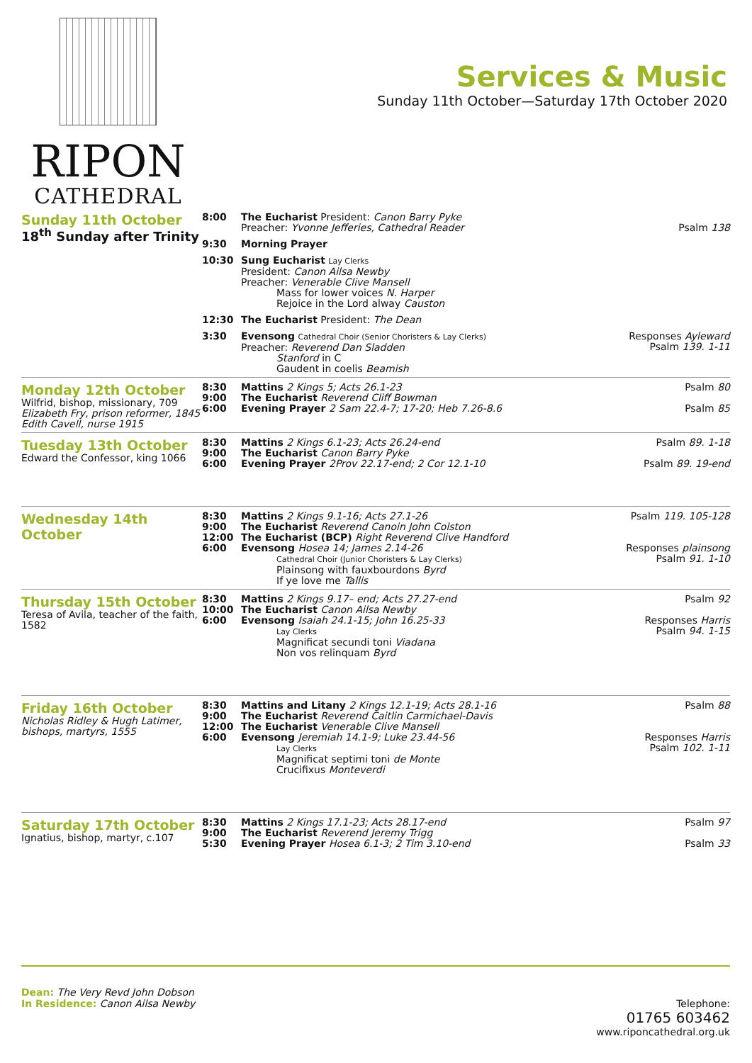RIPON
CATHEDRAL
Services & Music
Sunday 11th October—Saturday 17th October 2020
| Sunday 11th October 18<sup>th</sup> Sunday after Trinity | 8:00 | The Eucharist President: Canon Barry Pyke Preacher: Yvonne Jefferies, Cathedral Reader | Psalm 138 |
| | 9:30 | Morning Prayer | |
| | 10:30 | Sung Eucharist Lay Clerks President: Canon Ailsa Newby Preacher: Venerable Clive Mansell Mass for lower voices N. Harper Rejoice in the Lord alway Causton | |
| | 12:30 | The Eucharist President: The Dean | |
| | 3:30 | Evensong Cathedral Choir (Senior Choristers & Lay Clerks) Preacher: Reverend Dan Sladden Stanford in C Gaudent in coelis Beamish | Responses Ayleward Psalm 139. 1-11 |
| Monday 12th October Wilfrid, bishop, missionary, 709 Elizabeth Fry, prison reformer, 1845 Edith Cavell, nurse 1915 | 8:30 9:00 6:00 | Mattins 2 Kings 5; Acts 26.1-23 The Eucharist Reverend Cliff Bowman Evening Prayer 2 Sam 22.4-7; 17-20; Heb 7.26-8.6 | Psalm 80 Psalm 85 |
| Tuesday 13th October Edward the Confessor, king 1066 | 8:30 9:00 6:00 | Mattins 2 Kings 6.1-23; Acts 26.24-end The Eucharist Canon Barry Pyke Evening Prayer 2Prov 22.17-end; 2 Cor 12.1-10 | Psalm 89. 1-18 Psalm 89. 19-end |
| Wednesday 14th October | 8:30 9:00 12:00 6:00 | Mattins 2 Kings 9.1-16; Acts 27.1-26 The Eucharist Reverend Canoin John Colston The Eucharist (BCP) Right Reverend Clive Handford Evensong Hosea 14; James 2.14-26 Cathedral Choir (Junior Choristers & Lay Clerks) Plainsong with fauxbourdons Byrd If ye love me Tallis | Psalm 119. 105-128 Responses plainsong Psalm 91. 1-10 |
| Thursday 15th October Teresa of Avila, teacher of the faith, 1582 | 8:30 10:00 6:00 | Mattins 2 Kings 9.17– end; Acts 27.27-end The Eucharist Canon Ailsa Newby Evensong Isaiah 24.1-15; John 16.25-33 Lay Clerks Magnificat secundi toni Viadana Non vos relinquam Byrd | Psalm 92 Responses Harris Psalm 94. 1-15 |
| Friday 16th October Nicholas Ridley & Hugh Latimer, bishops, martyrs, 1555 | 8:30 9:00 12:00 6:00 | Mattins and Litany 2 Kings 12.1-19; Acts 28.1-16 The Eucharist Reverend Caitlin Carmichael-Davis The Eucharist Venerable Clive Mansell Evensong Jeremiah 14.1-9; Luke 23.44-56 Lay Clerks Magnificat septimi toni de Monte Crucifixus Monteverdi | Psalm 88 Responses Harris Psalm 102. 1-11 |
| Saturday 17th October Ignatius, bishop, martyr, c.107 | 8:30 9:00 5:30 | Mattins 2 Kings 17.1-23; Acts 28.17-end The Eucharist Reverend Jeremy Trigg Evening Prayer Hosea 6.1-3; 2 Tim 3.10-end | Psalm 97 Psalm 33 |
Dean: The Very Revd John Dobson
In Residence: Canon Ailsa Newby
Telephone:
01765 603462
www.riponcathedral.org.uk